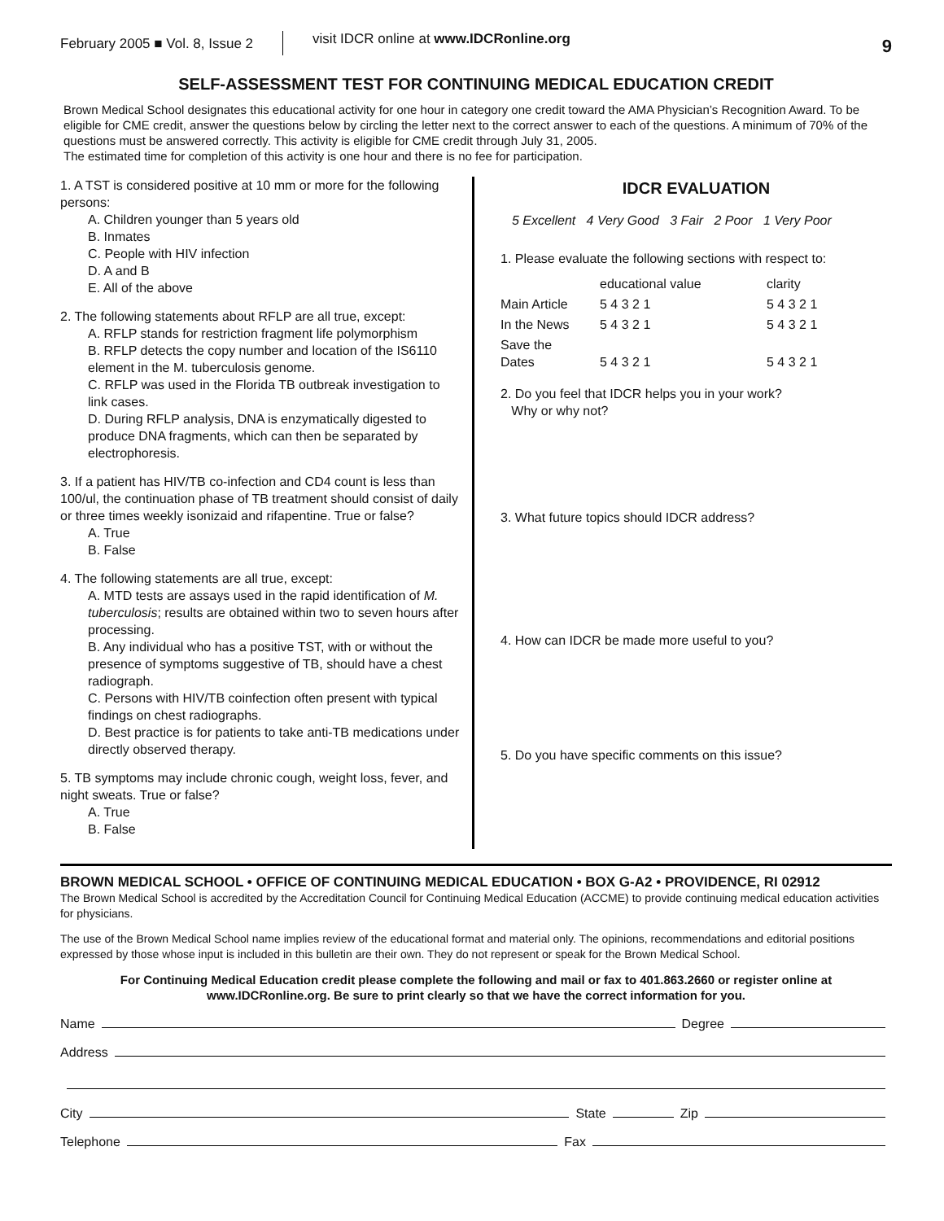February 2005 ■ Vol. 8, Issue 2 visit IDCR online at www.IDCRonline.org 9
SELF-ASSESSMENT TEST FOR CONTINUING MEDICAL EDUCATION CREDIT
Brown Medical School designates this educational activity for one hour in category one credit toward the AMA Physician’s Recognition Award. To be eligible for CME credit, answer the questions below by circling the letter next to the correct answer to each of the questions. A minimum of 70% of the questions must be answered correctly. This activity is eligible for CME credit through July 31, 2005.
The estimated time for completion of this activity is one hour and there is no fee for participation.
1. A TST is considered positive at 10 mm or more for the following persons:
A. Children younger than 5 years old
B. Inmates
C. People with HIV infection
D. A and B
E. All of the above
2. The following statements about RFLP are all true, except:
A. RFLP stands for restriction fragment life polymorphism
B. RFLP detects the copy number and location of the IS6110 element in the M. tuberculosis genome.
C. RFLP was used in the Florida TB outbreak investigation to link cases.
D. During RFLP analysis, DNA is enzymatically digested to produce DNA fragments, which can then be separated by electrophoresis.
3. If a patient has HIV/TB co-infection and CD4 count is less than 100/ul, the continuation phase of TB treatment should consist of daily or three times weekly isonizaid and rifapentine. True or false?
A. True
B. False
4. The following statements are all true, except:
A. MTD tests are assays used in the rapid identification of M. tuberculosis; results are obtained within two to seven hours after processing.
B. Any individual who has a positive TST, with or without the presence of symptoms suggestive of TB, should have a chest radiograph.
C. Persons with HIV/TB coinfection often present with typical findings on chest radiographs.
D. Best practice is for patients to take anti-TB medications under directly observed therapy.
5. TB symptoms may include chronic cough, weight loss, fever, and night sweats. True or false?
A. True
B. False
IDCR EVALUATION
5 Excellent 4 Very Good 3 Fair 2 Poor 1 Very Poor
1. Please evaluate the following sections with respect to:
| | educational value | clarity |
| Main Article | 5 4 3 2 1 | 5 4 3 2 1 |
| In the News | 5 4 3 2 1 | 5 4 3 2 1 |
| Save the Dates | 5 4 3 2 1 | 5 4 3 2 1 |
2. Do you feel that IDCR helps you in your work?
Why or why not?
3. What future topics should IDCR address?
4. How can IDCR be made more useful to you?
5. Do you have specific comments on this issue?
BROWN MEDICAL SCHOOL • OFFICE OF CONTINUING MEDICAL EDUCATION • BOX G-A2 • PROVIDENCE, RI 02912
The Brown Medical School is accredited by the Accreditation Council for Continuing Medical Education (ACCME) to provide continuing medical education activities for physicians.
The use of the Brown Medical School name implies review of the educational format and material only. The opinions, recommendations and editorial positions expressed by those whose input is included in this bulletin are their own. They do not represent or speak for the Brown Medical School.
For Continuing Medical Education credit please complete the following and mail or fax to 401.863.2660 or register online at www.IDCRonline.org. Be sure to print clearly so that we have the correct information for you.
Name Degree
Address
City State Zip
Telephone Fax